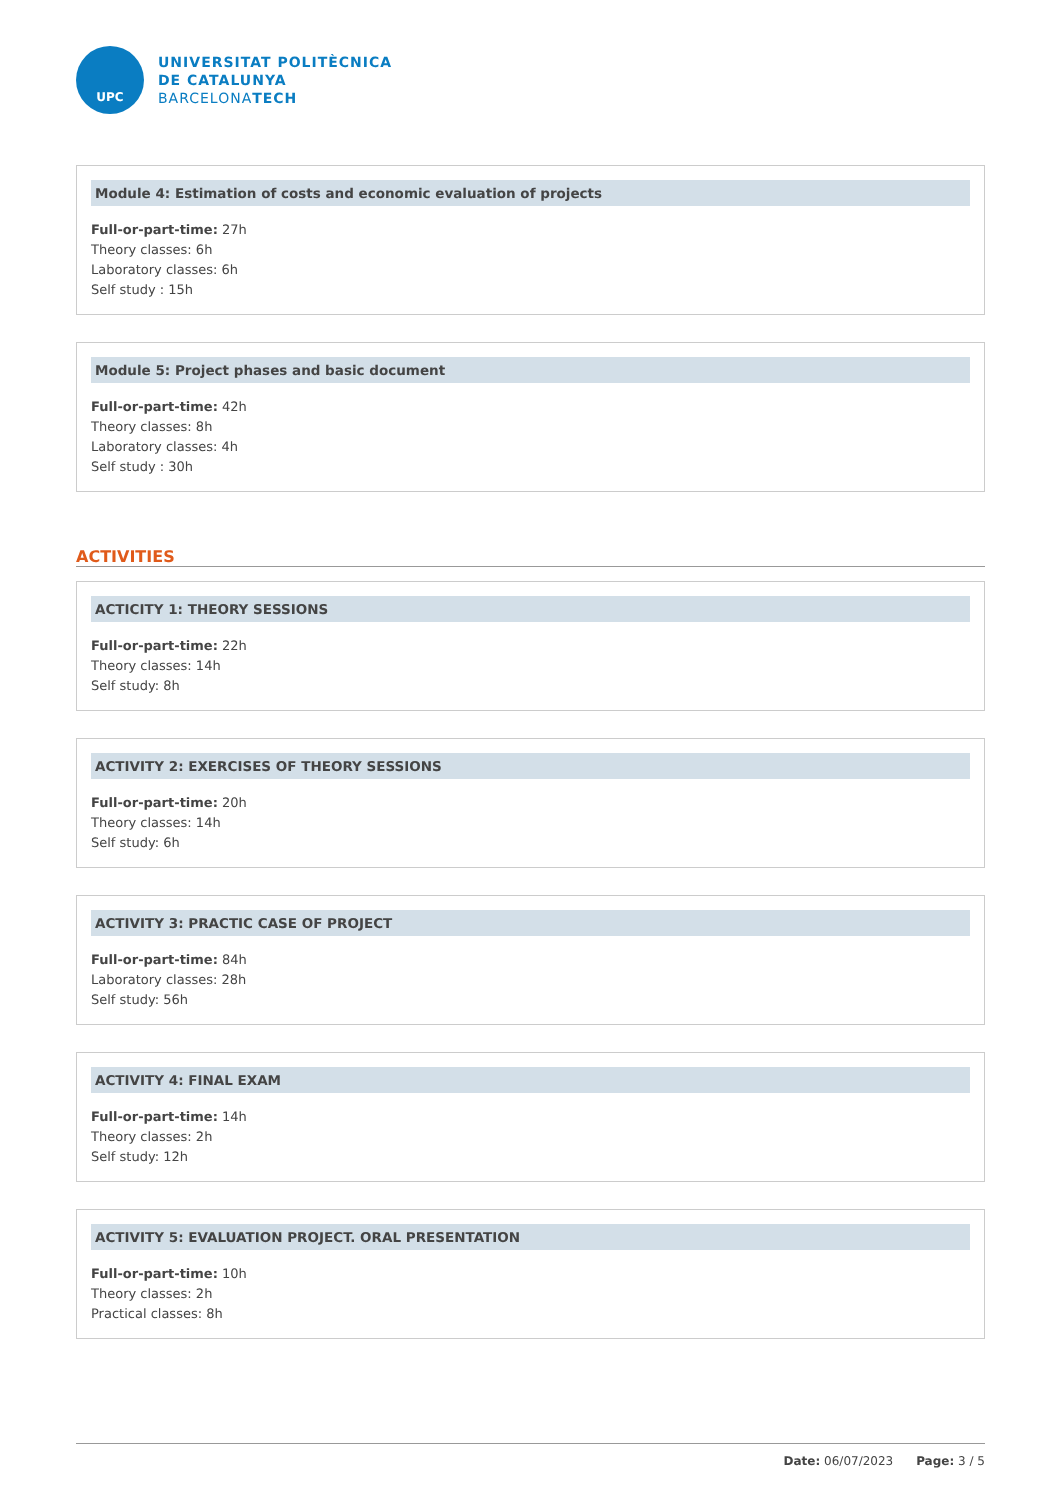UPC
UNIVERSITAT POLITÈCNICA
DE CATALUNYA
BARCELONATECH
Module 4: Estimation of costs and economic evaluation of projects
Full-or-part-time: 27h
Theory classes: 6h
Laboratory classes: 6h
Self study : 15h
Module 5: Project phases and basic document
Full-or-part-time: 42h
Theory classes: 8h
Laboratory classes: 4h
Self study : 30h
ACTIVITIES
ACTICITY 1: THEORY SESSIONS
Full-or-part-time: 22h
Theory classes: 14h
Self study: 8h
ACTIVITY 2: EXERCISES OF THEORY SESSIONS
Full-or-part-time: 20h
Theory classes: 14h
Self study: 6h
ACTIVITY 3: PRACTIC CASE OF PROJECT
Full-or-part-time: 84h
Laboratory classes: 28h
Self study: 56h
ACTIVITY 4: FINAL EXAM
Full-or-part-time: 14h
Theory classes: 2h
Self study: 12h
ACTIVITY 5: EVALUATION PROJECT. ORAL PRESENTATION
Full-or-part-time: 10h
Theory classes: 2h
Practical classes: 8h
Date: 06/07/2023 Page: 3 / 5